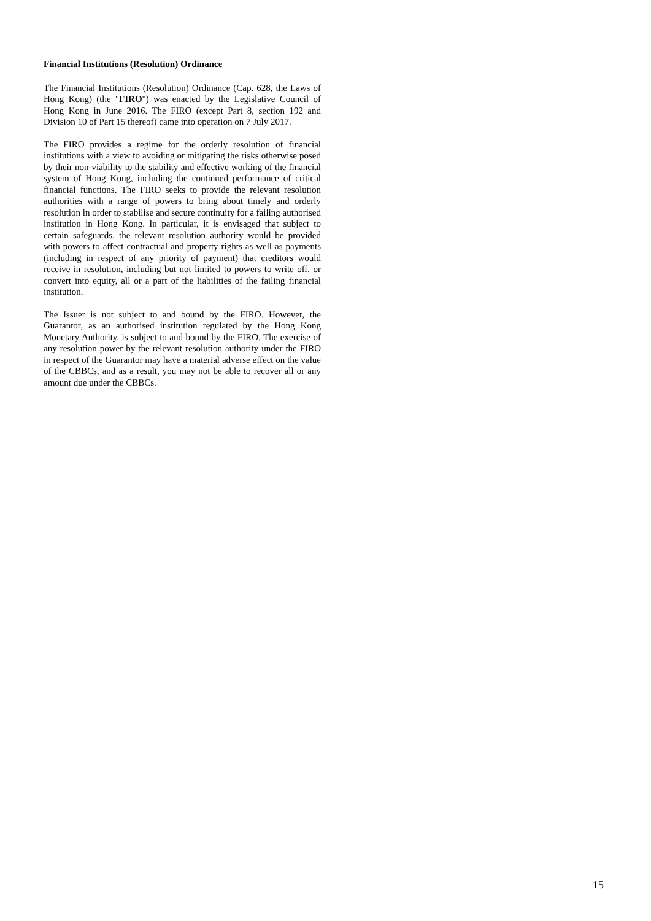Financial Institutions (Resolution) Ordinance
The Financial Institutions (Resolution) Ordinance (Cap. 628, the Laws of Hong Kong) (the "FIRO") was enacted by the Legislative Council of Hong Kong in June 2016. The FIRO (except Part 8, section 192 and Division 10 of Part 15 thereof) came into operation on 7 July 2017.
The FIRO provides a regime for the orderly resolution of financial institutions with a view to avoiding or mitigating the risks otherwise posed by their non-viability to the stability and effective working of the financial system of Hong Kong, including the continued performance of critical financial functions. The FIRO seeks to provide the relevant resolution authorities with a range of powers to bring about timely and orderly resolution in order to stabilise and secure continuity for a failing authorised institution in Hong Kong. In particular, it is envisaged that subject to certain safeguards, the relevant resolution authority would be provided with powers to affect contractual and property rights as well as payments (including in respect of any priority of payment) that creditors would receive in resolution, including but not limited to powers to write off, or convert into equity, all or a part of the liabilities of the failing financial institution.
The Issuer is not subject to and bound by the FIRO. However, the Guarantor, as an authorised institution regulated by the Hong Kong Monetary Authority, is subject to and bound by the FIRO. The exercise of any resolution power by the relevant resolution authority under the FIRO in respect of the Guarantor may have a material adverse effect on the value of the CBBCs, and as a result, you may not be able to recover all or any amount due under the CBBCs.
15